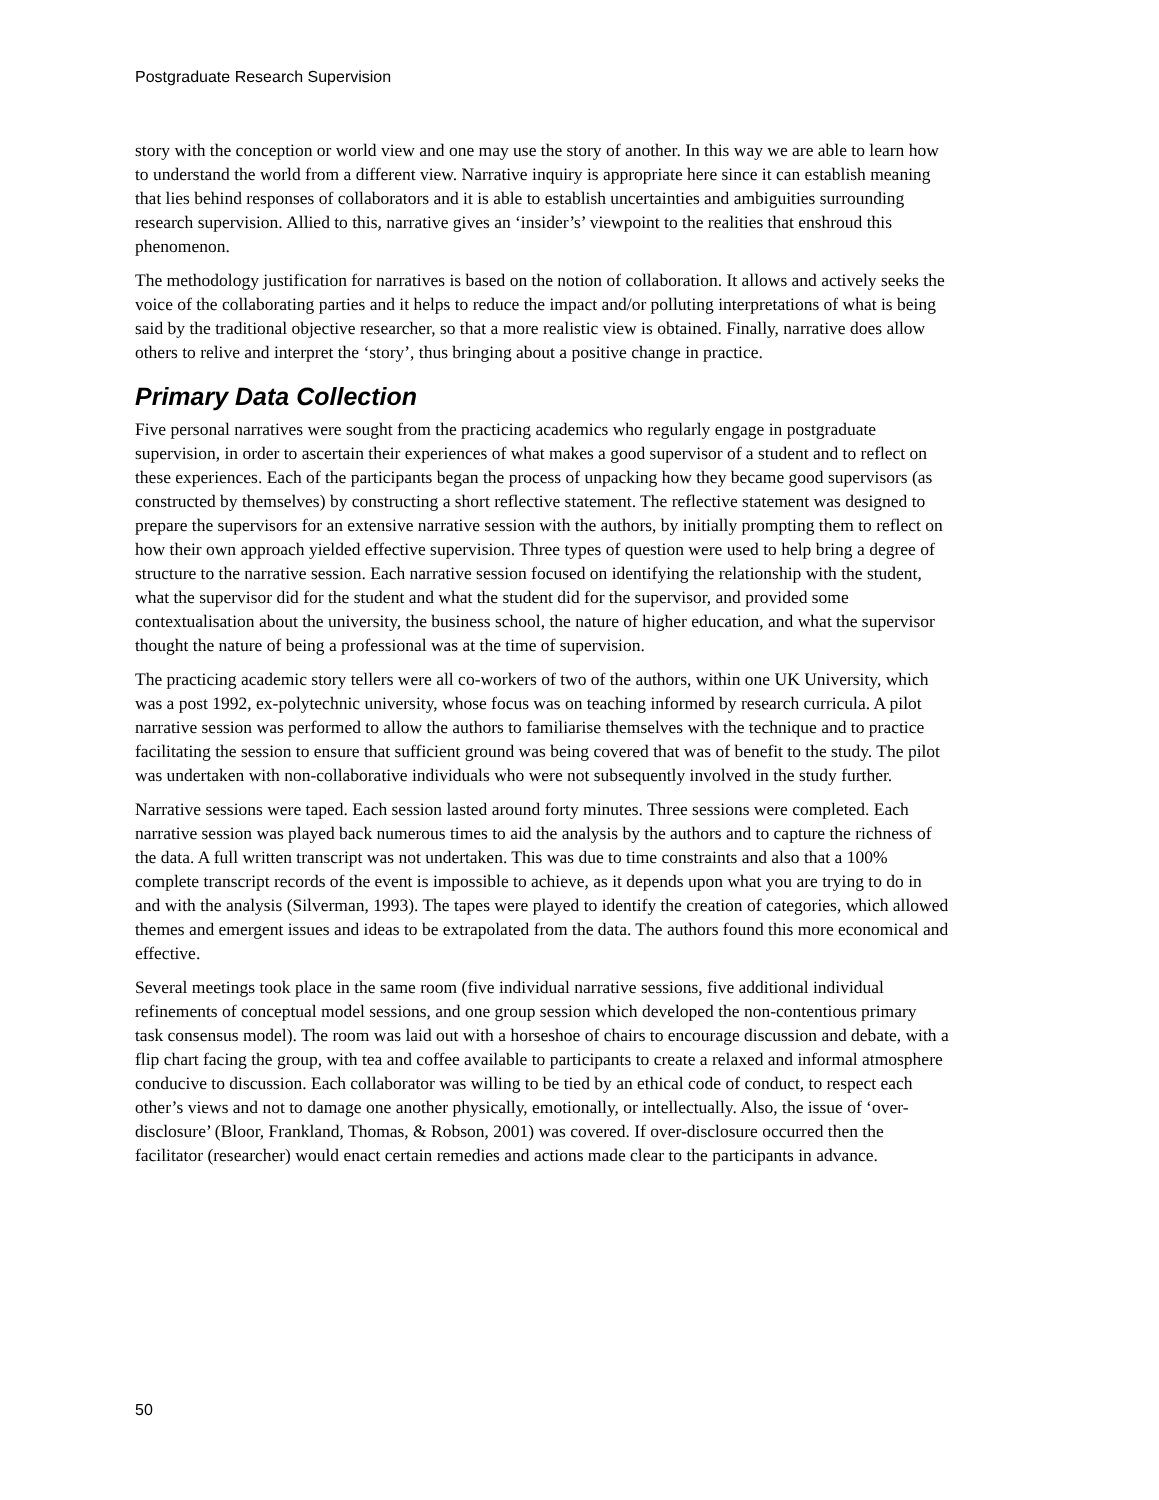Postgraduate Research Supervision
story with the conception or world view and one may use the story of another. In this way we are able to learn how to understand the world from a different view. Narrative inquiry is appropriate here since it can establish meaning that lies behind responses of collaborators and it is able to establish uncertainties and ambiguities surrounding research supervision. Allied to this, narrative gives an ‘insider’s’ viewpoint to the realities that enshroud this phenomenon.
The methodology justification for narratives is based on the notion of collaboration. It allows and actively seeks the voice of the collaborating parties and it helps to reduce the impact and/or polluting interpretations of what is being said by the traditional objective researcher, so that a more realistic view is obtained. Finally, narrative does allow others to relive and interpret the ‘story’, thus bringing about a positive change in practice.
Primary Data Collection
Five personal narratives were sought from the practicing academics who regularly engage in postgraduate supervision, in order to ascertain their experiences of what makes a good supervisor of a student and to reflect on these experiences. Each of the participants began the process of unpacking how they became good supervisors (as constructed by themselves) by constructing a short reflective statement. The reflective statement was designed to prepare the supervisors for an extensive narrative session with the authors, by initially prompting them to reflect on how their own approach yielded effective supervision. Three types of question were used to help bring a degree of structure to the narrative session. Each narrative session focused on identifying the relationship with the student, what the supervisor did for the student and what the student did for the supervisor, and provided some contextualisation about the university, the business school, the nature of higher education, and what the supervisor thought the nature of being a professional was at the time of supervision.
The practicing academic story tellers were all co-workers of two of the authors, within one UK University, which was a post 1992, ex-polytechnic university, whose focus was on teaching informed by research curricula. A pilot narrative session was performed to allow the authors to familiarise themselves with the technique and to practice facilitating the session to ensure that sufficient ground was being covered that was of benefit to the study. The pilot was undertaken with non-collaborative individuals who were not subsequently involved in the study further.
Narrative sessions were taped. Each session lasted around forty minutes. Three sessions were completed. Each narrative session was played back numerous times to aid the analysis by the authors and to capture the richness of the data. A full written transcript was not undertaken. This was due to time constraints and also that a 100% complete transcript records of the event is impossible to achieve, as it depends upon what you are trying to do in and with the analysis (Silverman, 1993). The tapes were played to identify the creation of categories, which allowed themes and emergent issues and ideas to be extrapolated from the data. The authors found this more economical and effective.
Several meetings took place in the same room (five individual narrative sessions, five additional individual refinements of conceptual model sessions, and one group session which developed the non-contentious primary task consensus model). The room was laid out with a horseshoe of chairs to encourage discussion and debate, with a flip chart facing the group, with tea and coffee available to participants to create a relaxed and informal atmosphere conducive to discussion. Each collaborator was willing to be tied by an ethical code of conduct, to respect each other’s views and not to damage one another physically, emotionally, or intellectually. Also, the issue of ‘over-disclosure’ (Bloor, Frankland, Thomas, & Robson, 2001) was covered. If over-disclosure occurred then the facilitator (researcher) would enact certain remedies and actions made clear to the participants in advance.
50